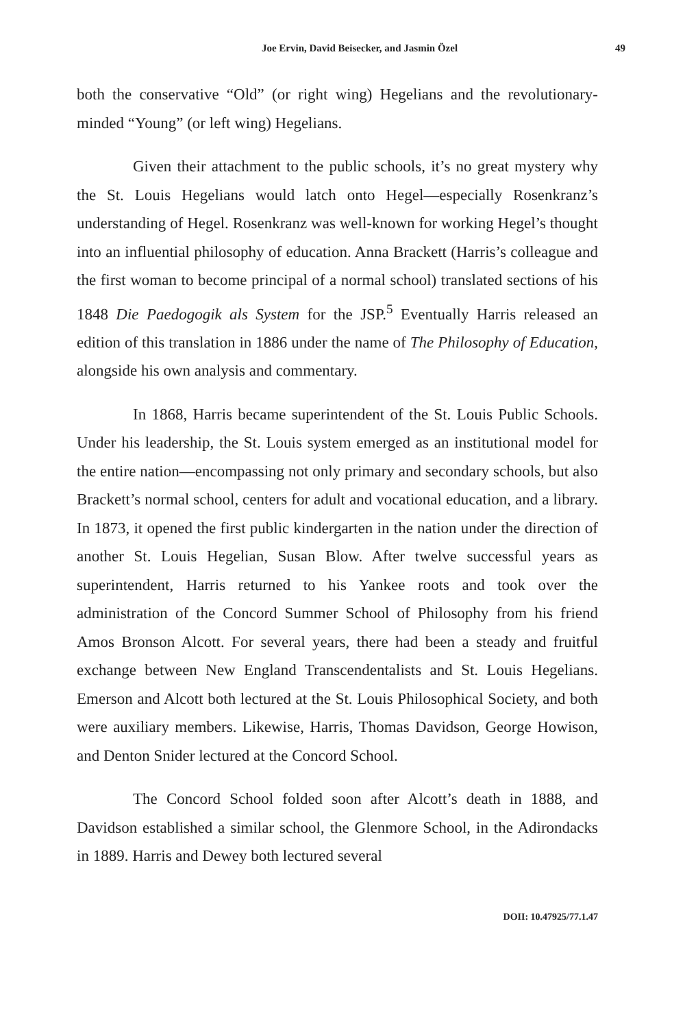Joe Ervin, David Beisecker, and Jasmin Özel 49
both the conservative “Old” (or right wing) Hegelians and the revolutionary-minded “Young” (or left wing) Hegelians.
Given their attachment to the public schools, it’s no great mystery why the St. Louis Hegelians would latch onto Hegel—especially Rosenkranz’s understanding of Hegel. Rosenkranz was well-known for working Hegel’s thought into an influential philosophy of education. Anna Brackett (Harris’s colleague and the first woman to become principal of a normal school) translated sections of his 1848 Die Paedogogik als System for the JSP.<sup>5</sup> Eventually Harris released an edition of this translation in 1886 under the name of The Philosophy of Education, alongside his own analysis and commentary.
In 1868, Harris became superintendent of the St. Louis Public Schools. Under his leadership, the St. Louis system emerged as an institutional model for the entire nation—encompassing not only primary and secondary schools, but also Brackett’s normal school, centers for adult and vocational education, and a library. In 1873, it opened the first public kindergarten in the nation under the direction of another St. Louis Hegelian, Susan Blow. After twelve successful years as superintendent, Harris returned to his Yankee roots and took over the administration of the Concord Summer School of Philosophy from his friend Amos Bronson Alcott. For several years, there had been a steady and fruitful exchange between New England Transcendentalists and St. Louis Hegelians. Emerson and Alcott both lectured at the St. Louis Philosophical Society, and both were auxiliary members. Likewise, Harris, Thomas Davidson, George Howison, and Denton Snider lectured at the Concord School.
The Concord School folded soon after Alcott’s death in 1888, and Davidson established a similar school, the Glenmore School, in the Adirondacks in 1889. Harris and Dewey both lectured several
DOII: 10.47925/77.1.47